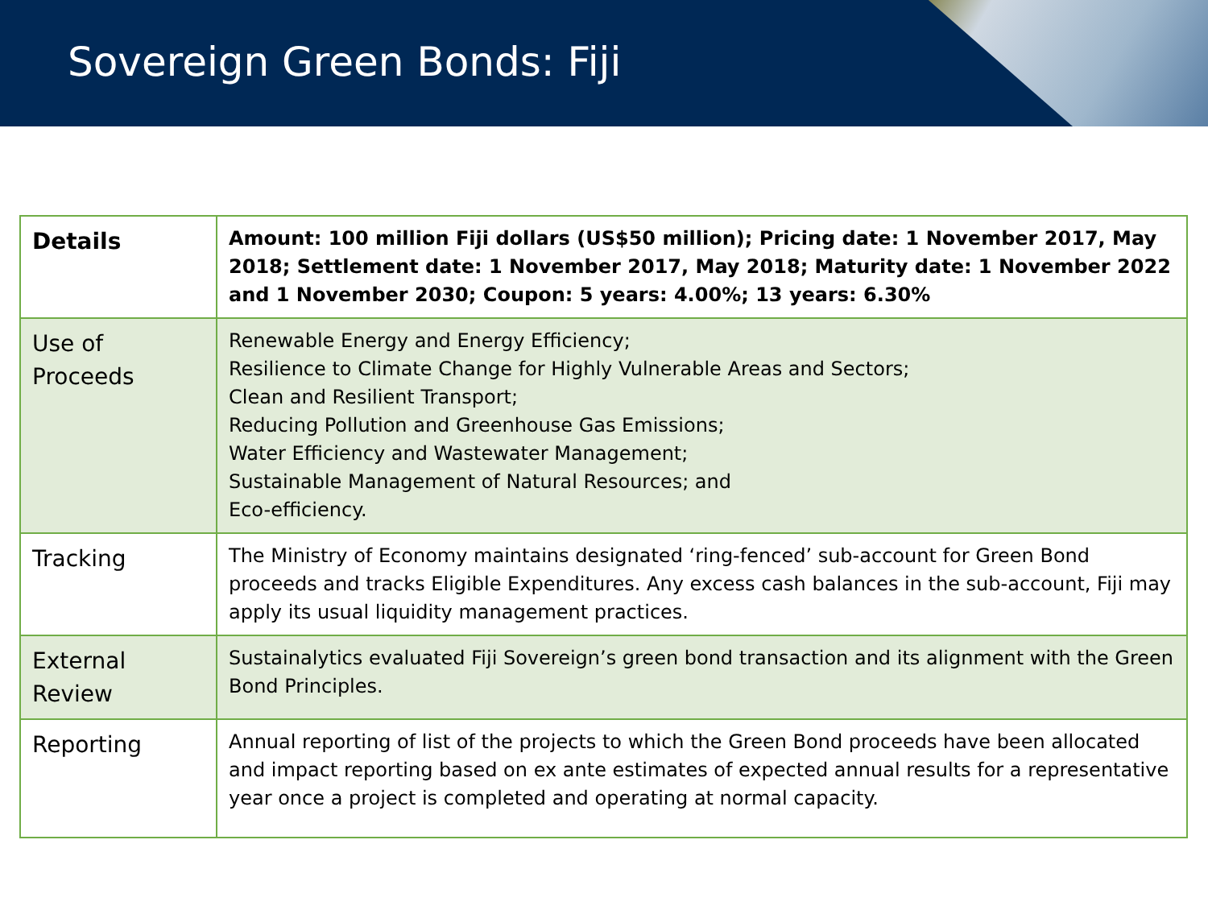Sovereign Green Bonds: Fiji
| Details | Amount: 100 million Fiji dollars (US$50 million); Pricing date: 1 November 2017, May 2018; Settlement date: 1 November 2017, May 2018; Maturity date: 1 November 2022 and 1 November 2030; Coupon: 5 years: 4.00%; 13 years: 6.30% |
| Use of Proceeds | Renewable Energy and Energy Efficiency; Resilience to Climate Change for Highly Vulnerable Areas and Sectors; Clean and Resilient Transport; Reducing Pollution and Greenhouse Gas Emissions; Water Efficiency and Wastewater Management; Sustainable Management of Natural Resources; and Eco-efficiency. |
| Tracking | The Ministry of Economy maintains designated ‘ring-fenced’ sub-account for Green Bond proceeds and tracks Eligible Expenditures. Any excess cash balances in the sub-account, Fiji may apply its usual liquidity management practices. |
| External Review | Sustainalytics evaluated Fiji Sovereign’s green bond transaction and its alignment with the Green Bond Principles. |
| Reporting | Annual reporting of list of the projects to which the Green Bond proceeds have been allocated and impact reporting based on ex ante estimates of expected annual results for a representative year once a project is completed and operating at normal capacity. |